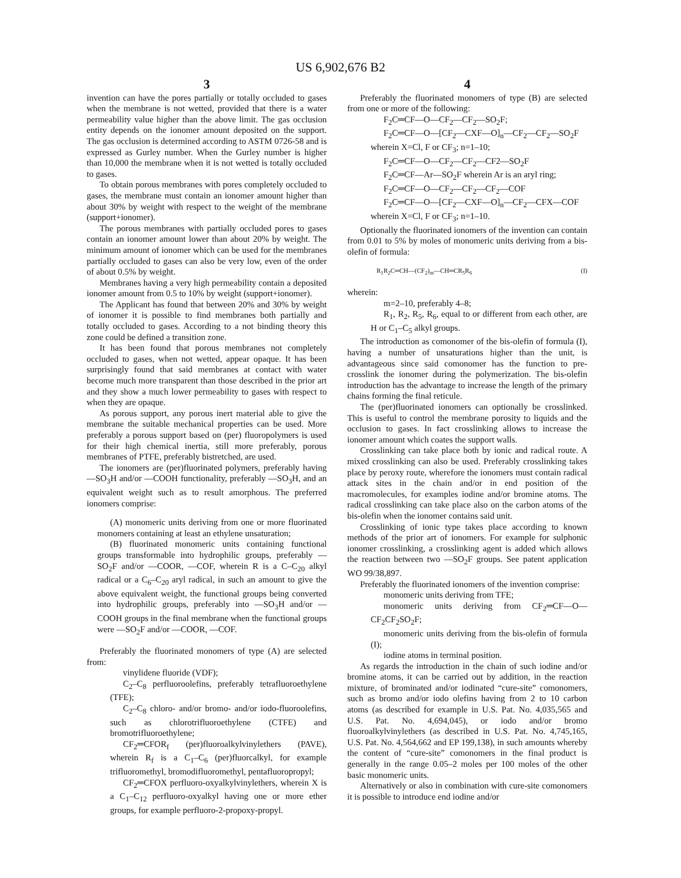US 6,902,676 B2
3
invention can have the pores partially or totally occluded to gases when the membrane is not wetted, provided that there is a water permeability value higher than the above limit. The gas occlusion entity depends on the ionomer amount deposited on the support. The gas occlusion is determined according to ASTM 0726-58 and is expressed as Gurley number. When the Gurley number is higher than 10,000 the membrane when it is not wetted is totally occluded to gases.
To obtain porous membranes with pores completely occluded to gases, the membrane must contain an ionomer amount higher than about 30% by weight with respect to the weight of the membrane (support+ionomer).
The porous membranes with partially occluded pores to gases contain an ionomer amount lower than about 20% by weight. The minimum amount of ionomer which can be used for the membranes partially occluded to gases can also be very low, even of the order of about 0.5% by weight.
Membranes having a very high permeability contain a deposited ionomer amount from 0.5 to 10% by weight (support+ionomer).
The Applicant has found that between 20% and 30% by weight of ionomer it is possible to find membranes both partially and totally occluded to gases. According to a not binding theory this zone could be defined a transition zone.
It has been found that porous membranes not completely occluded to gases, when not wetted, appear opaque. It has been surprisingly found that said membranes at contact with water become much more transparent than those described in the prior art and they show a much lower permeability to gases with respect to when they are opaque.
As porous support, any porous inert material able to give the membrane the suitable mechanical properties can be used. More preferably a porous support based on (per) fluoropolymers is used for their high chemical inertia, still more preferably, porous membranes of PTFE, preferably bistretched, are used.
The ionomers are (per)fluorinated polymers, preferably having —SO<sub>3</sub>H and/or —COOH functionality, preferably —SO<sub>3</sub>H, and an equivalent weight such as to result amorphous. The preferred ionomers comprise:
(A) monomeric units deriving from one or more fluorinated monomers containing at least an ethylene unsaturation;
(B) fluorinated monomeric units containing functional groups transformable into hydrophilic groups, preferably —SO<sub>2</sub>F and/or —COOR, —COF, wherein R is a C–C<sub>20</sub> alkyl radical or a C<sub>6</sub>–C<sub>20</sub> aryl radical, in such an amount to give the above equivalent weight, the functional groups being converted into hydrophilic groups, preferably into —SO<sub>3</sub>H and/or —COOH groups in the final membrane when the functional groups were —SO<sub>2</sub>F and/or —COOR, —COF.
Preferably the fluorinated monomers of type (A) are selected from:
vinylidene fluoride (VDF);
C<sub>2</sub>–C<sub>8</sub> perfluoroolefins, preferably tetrafluoroethylene (TFE);
C<sub>2</sub>–C<sub>8</sub> chloro- and/or bromo- and/or iodo-fluoroolefins, such as chlorotrifluoroethylene (CTFE) and bromotrifluoroethylene;
CF<sub>2</sub>═CFOR<sub>f</sub> (per)fluoroalkylvinylethers (PAVE), wherein R<sub>f</sub> is a C<sub>1</sub>–C<sub>6</sub> (per)fluorcalkyl, for example trifluoromethyl, bromodifluoromethyl, pentafluoropropyl;
CF<sub>2</sub>═CFOX perfluoro-oxyalkylvinylethers, wherein X is a C<sub>1</sub>–C<sub>12</sub> perfluoro-oxyalkyl having one or more ether groups, for example perfluoro-2-propoxy-propyl.
4
Preferably the fluorinated monomers of type (B) are selected from one or more of the following:
F<sub>2</sub>C═CF—O—CF<sub>2</sub>—CF<sub>2</sub>—SO<sub>2</sub>F;
F<sub>2</sub>C═CF—O—[CF<sub>2</sub>—CXF—O]<sub>n</sub>—CF<sub>2</sub>—CF<sub>2</sub>—SO<sub>2</sub>F wherein X=Cl, F or CF<sub>3</sub>; n=1–10;
F<sub>2</sub>C═CF—O—CF<sub>2</sub>—CF<sub>2</sub>—CF2—SO<sub>2</sub>F
F<sub>2</sub>C═CF—Ar—SO<sub>2</sub>F wherein Ar is an aryl ring;
F<sub>2</sub>C═CF—O—CF<sub>2</sub>—CF<sub>2</sub>—CF<sub>2</sub>—COF
F<sub>2</sub>C═CF—O—[CF<sub>2</sub>—CXF—O]<sub>n</sub>—CF<sub>2</sub>—CFX—COF wherein X=Cl, F or CF<sub>3</sub>; n=1–10.
Optionally the fluorinated ionomers of the invention can contain from 0.01 to 5% by moles of monomeric units deriving from a bis-olefin of formula:
R<sub>1</sub>R<sub>2</sub>C═CH—(CF<sub>2</sub>)<sub>m</sub>—CH═CR<sub>5</sub>R<sub>6</sub> (I)
wherein:
m=2–10, preferably 4–8;
R<sub>1</sub>, R<sub>2</sub>, R<sub>5</sub>, R<sub>6</sub>, equal to or different from each other, are H or C<sub>1</sub>–C<sub>5</sub> alkyl groups.
The introduction as comonomer of the bis-olefin of formula (I), having a number of unsaturations higher than the unit, is advantageous since said comonomer has the function to pre-crosslink the ionomer during the polymerization. The bis-olefin introduction has the advantage to increase the length of the primary chains forming the final reticule.
The (per)fluorinated ionomers can optionally be crosslinked. This is useful to control the membrane porosity to liquids and the occlusion to gases. In fact crosslinking allows to increase the ionomer amount which coates the support walls.
Crosslinking can take place both by ionic and radical route. A mixed crosslinking can also be used. Preferably crosslinking takes place by peroxy route, wherefore the ionomers must contain radical attack sites in the chain and/or in end position of the macromolecules, for examples iodine and/or bromine atoms. The radical crosslinking can take place also on the carbon atoms of the bis-olefin when the ionomer contains said unit.
Crosslinking of ionic type takes place according to known methods of the prior art of ionomers. For example for sulphonic ionomer crosslinking, a crosslinking agent is added which allows the reaction between two —SO<sub>2</sub>F groups. See patent application WO 99/38,897.
Preferably the fluorinated ionomers of the invention comprise:
monomeric units deriving from TFE;
monomeric units deriving from CF<sub>2</sub>═CF—O—CF<sub>2</sub>CF<sub>2</sub>SO<sub>2</sub>F;
monomeric units deriving from the bis-olefin of formula (I);
iodine atoms in terminal position.
As regards the introduction in the chain of such iodine and/or bromine atoms, it can be carried out by addition, in the reaction mixture, of brominated and/or iodinated “cure-site” comonomers, such as bromo and/or iodo olefins having from 2 to 10 carbon atoms (as described for example in U.S. Pat. No. 4,035,565 and U.S. Pat. No. 4,694,045), or iodo and/or bromo fluoroalkylvinylethers (as described in U.S. Pat. No. 4,745,165, U.S. Pat. No. 4,564,662 and EP 199,138), in such amounts whereby the content of “cure-site” comonomers in the final product is generally in the range 0.05–2 moles per 100 moles of the other basic monomeric units.
Alternatively or also in combination with cure-site comonomers it is possible to introduce end iodine and/or